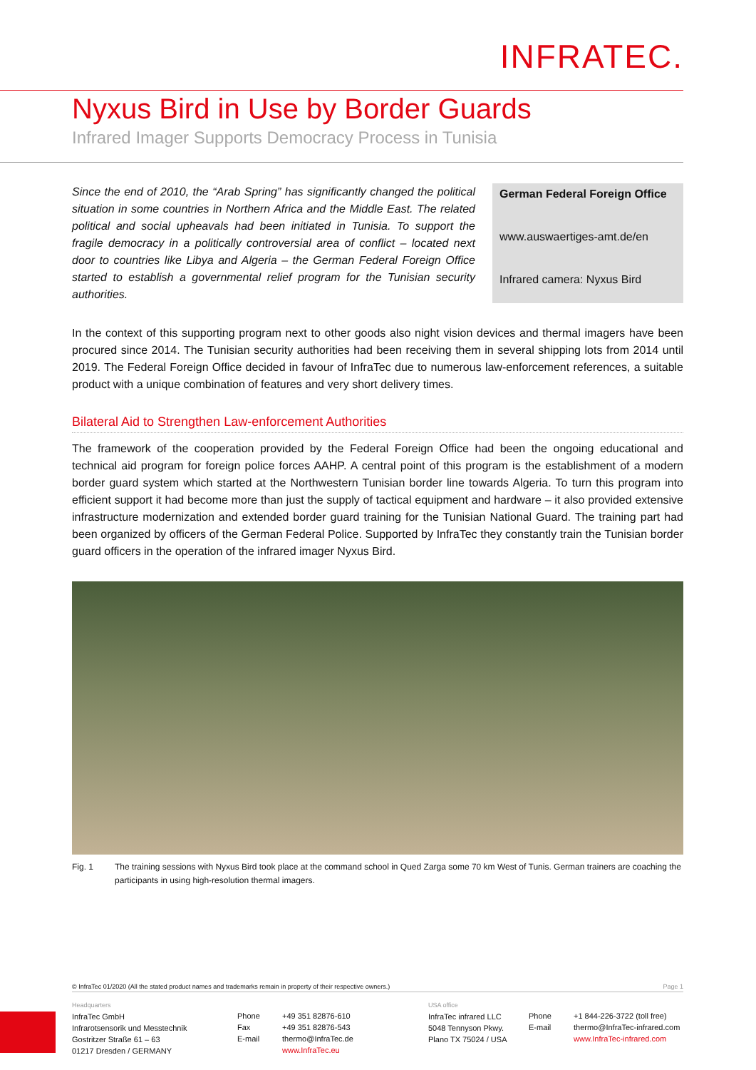INFRATEC.
Nyxus Bird in Use by Border Guards
Infrared Imager Supports Democracy Process in Tunisia
Since the end of 2010, the “Arab Spring” has significantly changed the political situation in some countries in Northern Africa and the Middle East. The related political and social upheavals had been initiated in Tunisia. To support the fragile democracy in a politically controversial area of conflict – located next door to countries like Libya and Algeria – the German Federal Foreign Office started to establish a governmental relief program for the Tunisian security authorities.
German Federal Foreign Office
www.auswaertiges-amt.de/en
Infrared camera: Nyxus Bird
In the context of this supporting program next to other goods also night vision devices and thermal imagers have been procured since 2014. The Tunisian security authorities had been receiving them in several shipping lots from 2014 until 2019. The Federal Foreign Office decided in favour of InfraTec due to numerous law-enforcement references, a suitable product with a unique combination of features and very short delivery times.
Bilateral Aid to Strengthen Law-enforcement Authorities
The framework of the cooperation provided by the Federal Foreign Office had been the ongoing educational and technical aid program for foreign police forces AAHP. A central point of this program is the establishment of a modern border guard system which started at the Northwestern Tunisian border line towards Algeria. To turn this program into efficient support it had become more than just the supply of tactical equipment and hardware – it also provided extensive infrastructure modernization and extended border guard training for the Tunisian National Guard. The training part had been organized by officers of the German Federal Police. Supported by InfraTec they constantly train the Tunisian border guard officers in the operation of the infrared imager Nyxus Bird.
Fig. 1 The training sessions with Nyxus Bird took place at the command school in Qued Zarga some 70 km West of Tunis. German trainers are coaching the participants in using high-resolution thermal imagers.
© InfraTec 01/2020 (All the stated product names and trademarks remain in property of their respective owners.) Page 1
Headquarters
InfraTec GmbH
Infrarotsensorik und Messtechnik
Gostritzer Straße 61 – 63
01217 Dresden / GERMANY
Phone
Fax
E-mail
+49 351 82876-610
+49 351 82876-543
thermo@InfraTec.de
www.InfraTec.eu
USA office
InfraTec infrared LLC
5048 Tennyson Pkwy.
Plano TX 75024 / USA
Phone
E-mail
+1 844-226-3722 (toll free)
thermo@InfraTec-infrared.com
www.InfraTec-infrared.com